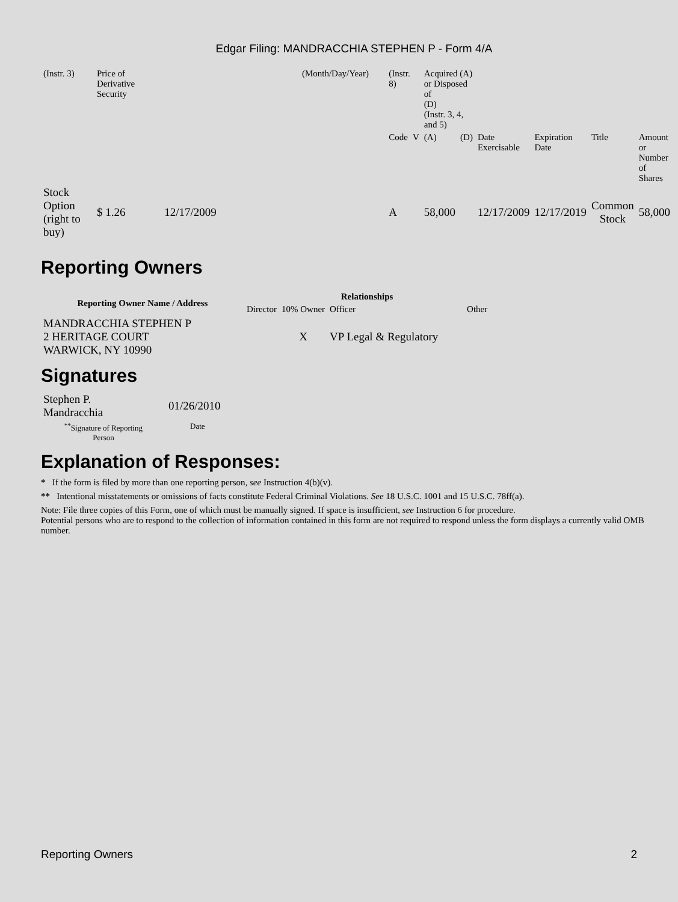Edgar Filing: MANDRACCHIA STEPHEN P - Form 4/A
| (Instr. 3) | Price of Derivative Security | | (Month/Day/Year) | (Instr. 8) | | Acquired (A) or Disposed of (D) (Instr. 3, 4, and 5) | | | | | |
| | | | | Code | V | (A) | (D) | Date Exercisable | Expiration Date | Title | Amount or Number of Shares |
| Stock Option (right to buy) | $ 1.26 | 12/17/2009 | | A | | 58,000 | | 12/17/2009 | 12/17/2019 | Common Stock | 58,000 |
Reporting Owners
| Reporting Owner Name / Address | Relationships | | | |
| --- | --- | --- | --- | --- |
| | Director | 10% Owner | Officer | Other |
| MANDRACCHIA STEPHEN P 2 HERITAGE COURT WARWICK, NY 10990 | | X | VP Legal & Regulatory | |
Signatures
| Stephen P. Mandracchia | 01/26/2010 |
| <sup>**</sup> Signature of Reporting Person | Date |
Explanation of Responses:
* If the form is filed by more than one reporting person, see Instruction 4(b)(v).
** Intentional misstatements or omissions of facts constitute Federal Criminal Violations. See 18 U.S.C. 1001 and 15 U.S.C. 78ff(a).
Note: File three copies of this Form, one of which must be manually signed. If space is insufficient, see Instruction 6 for procedure.
Potential persons who are to respond to the collection of information contained in this form are not required to respond unless the form displays a currently valid OMB number.
Reporting Owners 2